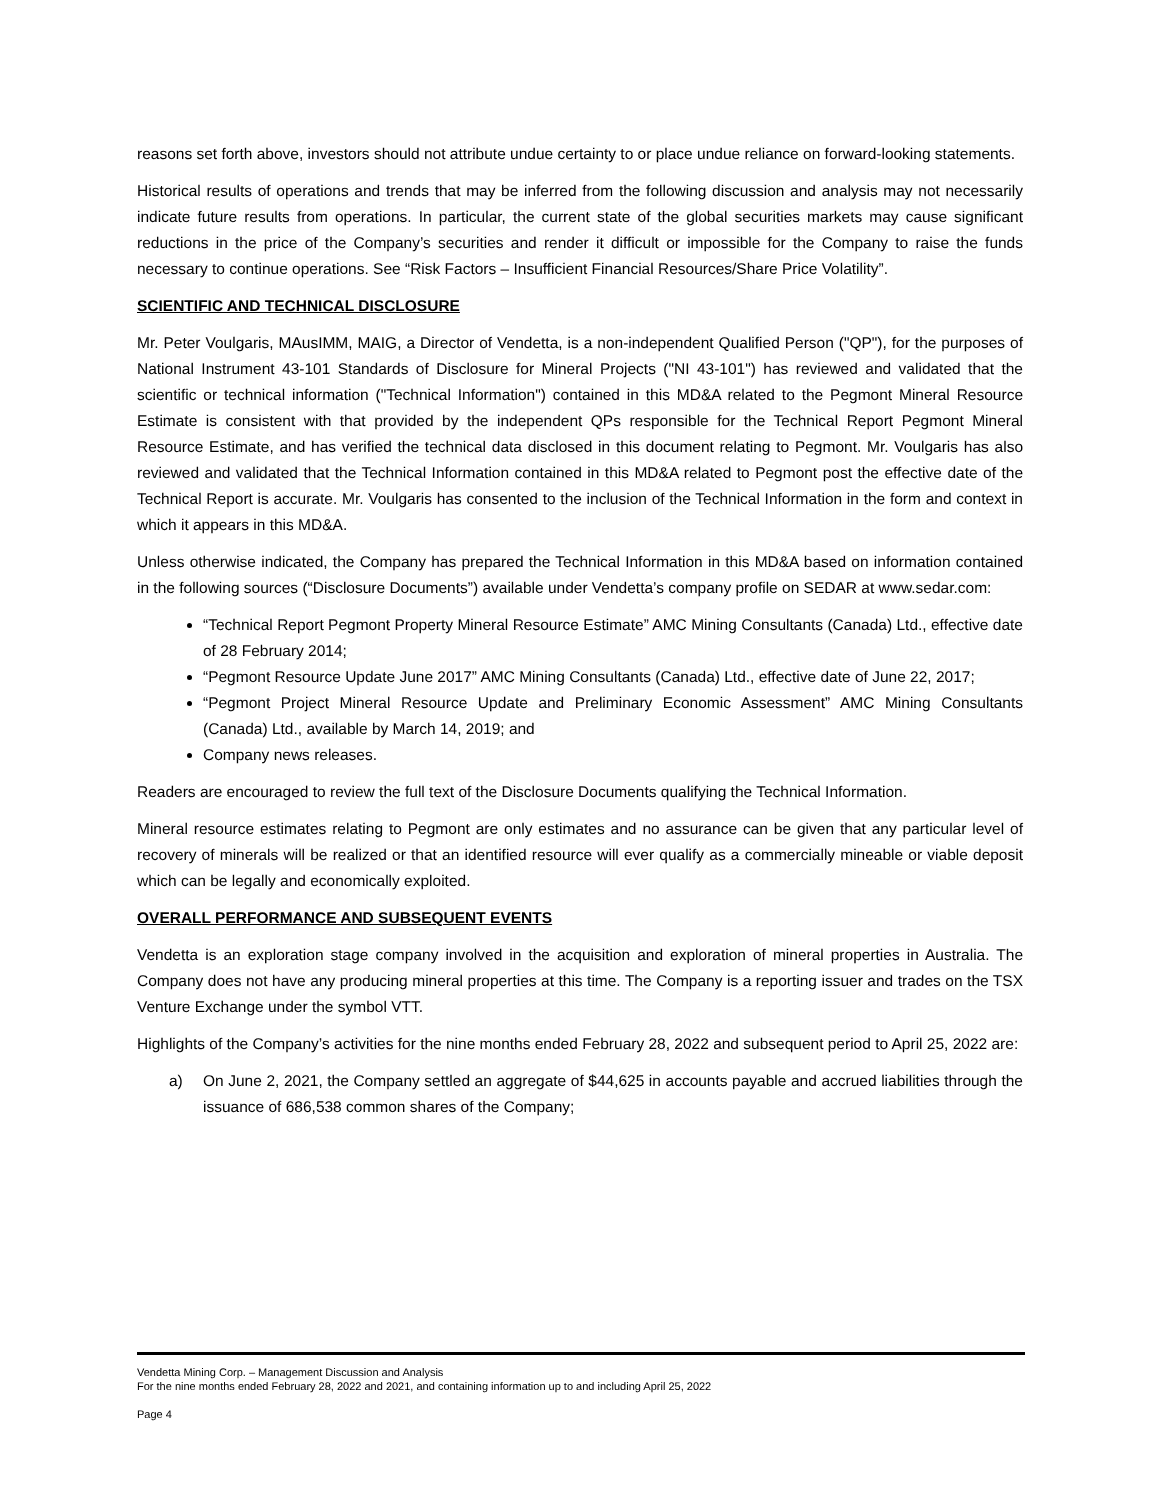reasons set forth above, investors should not attribute undue certainty to or place undue reliance on forward-looking statements.
Historical results of operations and trends that may be inferred from the following discussion and analysis may not necessarily indicate future results from operations. In particular, the current state of the global securities markets may cause significant reductions in the price of the Company’s securities and render it difficult or impossible for the Company to raise the funds necessary to continue operations. See “Risk Factors – Insufficient Financial Resources/Share Price Volatility”.
SCIENTIFIC AND TECHNICAL DISCLOSURE
Mr. Peter Voulgaris, MAusIMM, MAIG, a Director of Vendetta, is a non-independent Qualified Person ("QP"), for the purposes of National Instrument 43-101 Standards of Disclosure for Mineral Projects ("NI 43-101") has reviewed and validated that the scientific or technical information ("Technical Information") contained in this MD&A related to the Pegmont Mineral Resource Estimate is consistent with that provided by the independent QPs responsible for the Technical Report Pegmont Mineral Resource Estimate, and has verified the technical data disclosed in this document relating to Pegmont. Mr. Voulgaris has also reviewed and validated that the Technical Information contained in this MD&A related to Pegmont post the effective date of the Technical Report is accurate. Mr. Voulgaris has consented to the inclusion of the Technical Information in the form and context in which it appears in this MD&A.
Unless otherwise indicated, the Company has prepared the Technical Information in this MD&A based on information contained in the following sources (“Disclosure Documents”) available under Vendetta’s company profile on SEDAR at www.sedar.com:
“Technical Report Pegmont Property Mineral Resource Estimate” AMC Mining Consultants (Canada) Ltd., effective date of 28 February 2014;
“Pegmont Resource Update June 2017” AMC Mining Consultants (Canada) Ltd., effective date of June 22, 2017;
“Pegmont Project Mineral Resource Update and Preliminary Economic Assessment” AMC Mining Consultants (Canada) Ltd., available by March 14, 2019; and
Company news releases.
Readers are encouraged to review the full text of the Disclosure Documents qualifying the Technical Information.
Mineral resource estimates relating to Pegmont are only estimates and no assurance can be given that any particular level of recovery of minerals will be realized or that an identified resource will ever qualify as a commercially mineable or viable deposit which can be legally and economically exploited.
OVERALL PERFORMANCE AND SUBSEQUENT EVENTS
Vendetta is an exploration stage company involved in the acquisition and exploration of mineral properties in Australia. The Company does not have any producing mineral properties at this time. The Company is a reporting issuer and trades on the TSX Venture Exchange under the symbol VTT.
Highlights of the Company’s activities for the nine months ended February 28, 2022 and subsequent period to April 25, 2022 are:
a) On June 2, 2021, the Company settled an aggregate of $44,625 in accounts payable and accrued liabilities through the issuance of 686,538 common shares of the Company;
Vendetta Mining Corp. – Management Discussion and Analysis
For the nine months ended February 28, 2022 and 2021, and containing information up to and including April 25, 2022
Page 4